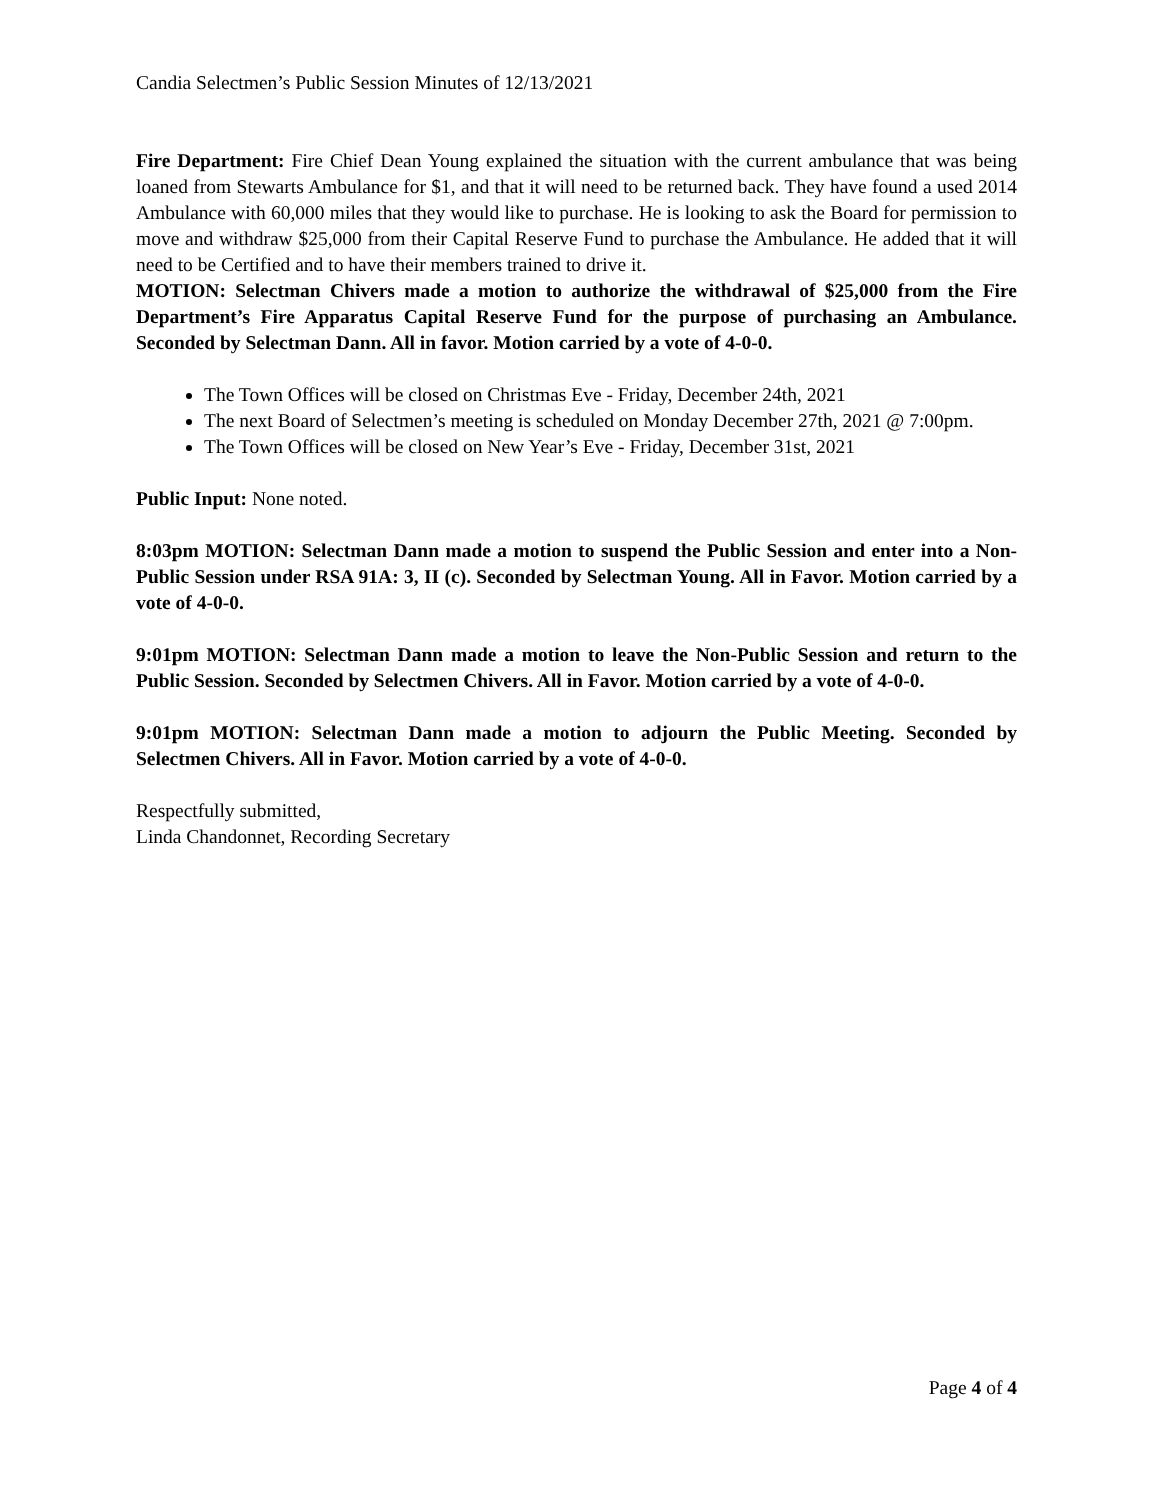Candia Selectmen’s Public Session Minutes of 12/13/2021
Fire Department: Fire Chief Dean Young explained the situation with the current ambulance that was being loaned from Stewarts Ambulance for $1, and that it will need to be returned back. They have found a used 2014 Ambulance with 60,000 miles that they would like to purchase. He is looking to ask the Board for permission to move and withdraw $25,000 from their Capital Reserve Fund to purchase the Ambulance. He added that it will need to be Certified and to have their members trained to drive it.
MOTION: Selectman Chivers made a motion to authorize the withdrawal of $25,000 from the Fire Department’s Fire Apparatus Capital Reserve Fund for the purpose of purchasing an Ambulance. Seconded by Selectman Dann. All in favor. Motion carried by a vote of 4-0-0.
The Town Offices will be closed on Christmas Eve - Friday, December 24th, 2021
The next Board of Selectmen’s meeting is scheduled on Monday December 27th, 2021 @ 7:00pm.
The Town Offices will be closed on New Year’s Eve - Friday, December 31st, 2021
Public Input: None noted.
8:03pm MOTION: Selectman Dann made a motion to suspend the Public Session and enter into a Non-Public Session under RSA 91A: 3, II (c). Seconded by Selectman Young. All in Favor. Motion carried by a vote of 4-0-0.
9:01pm MOTION: Selectman Dann made a motion to leave the Non-Public Session and return to the Public Session. Seconded by Selectmen Chivers. All in Favor. Motion carried by a vote of 4-0-0.
9:01pm MOTION: Selectman Dann made a motion to adjourn the Public Meeting. Seconded by Selectmen Chivers. All in Favor. Motion carried by a vote of 4-0-0.
Respectfully submitted,
Linda Chandonnet, Recording Secretary
Page 4 of 4